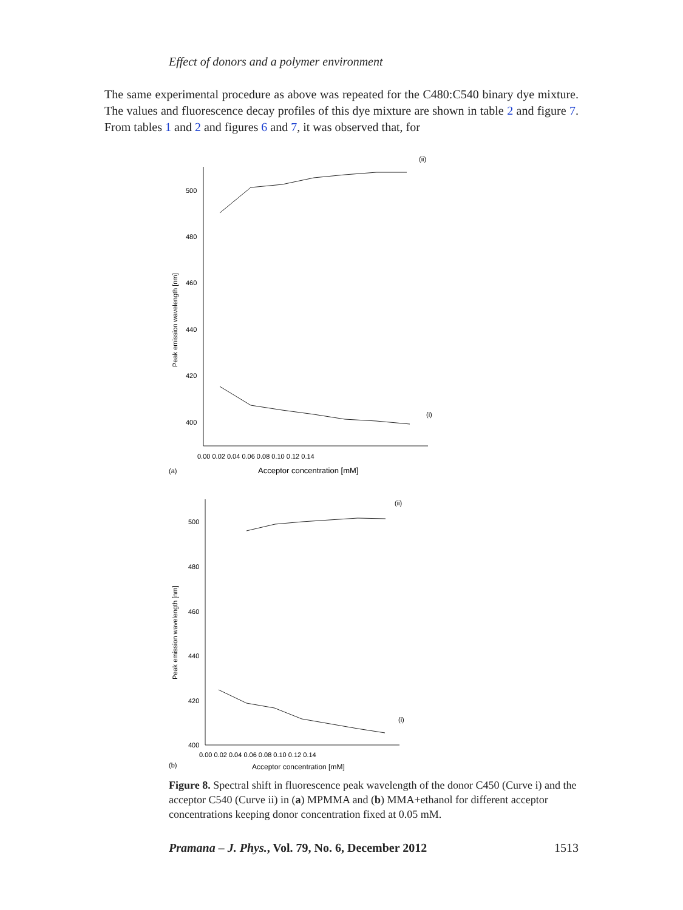Effect of donors and a polymer environment
The same experimental procedure as above was repeated for the C480:C540 binary dye mixture. The values and fluorescence decay profiles of this dye mixture are shown in table 2 and figure 7. From tables 1 and 2 and figures 6 and 7, it was observed that, for
(ii)
(i)
500
480
460
440
420
400
0.00 0.02 0.04 0.06 0.08 0.10 0.12 0.14
Acceptor concentration [mM]
(a)
Peak emission wavelength [nm]
(ii)
(i)
500
480
460
440
420
400
0.00 0.02 0.04 0.06 0.08 0.10 0.12 0.14
Acceptor concentration [mM]
(b)
Peak emission wavelength [nm]
Figure 8. Spectral shift in fluorescence peak wavelength of the donor C450 (Curve i) and the acceptor C540 (Curve ii) in (a) MPMMA and (b) MMA+ethanol for different acceptor concentrations keeping donor concentration fixed at 0.05 mM.
Pramana – J. Phys., Vol. 79, No. 6, December 2012 1513